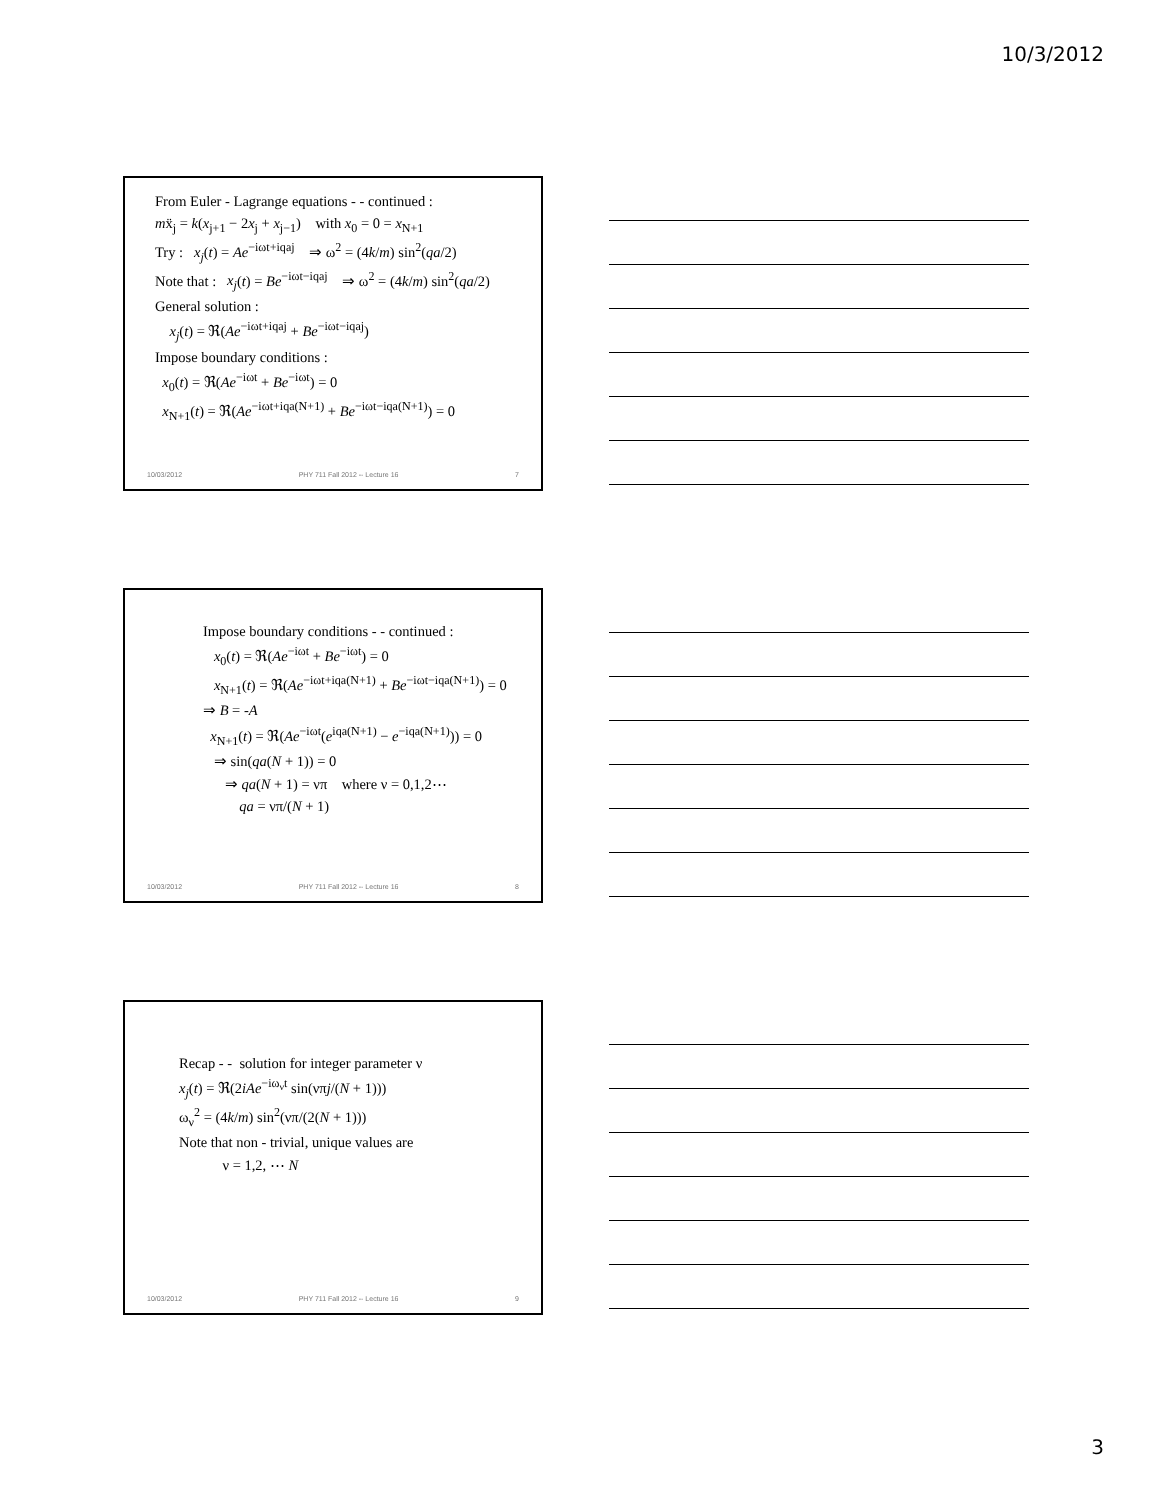10/3/2012
From Euler - Lagrange equations - - continued :
mẍ<sub>j</sub> = k(x<sub>j+1</sub> − 2x<sub>j</sub> + x<sub>j−1</sub>) with x<sub>0</sub> = 0 = x<sub>N+1</sub>
Try : x<sub>j</sub>(t) = Ae<sup>−iωt+iqaj</sup> ⇒ ω<sup>2</sup> = (4k/m) sin<sup>2</sup>(qa/2)
Note that : x<sub>j</sub>(t) = Be<sup>−iωt−iqaj</sup> ⇒ ω<sup>2</sup> = (4k/m) sin<sup>2</sup>(qa/2)
General solution :
x<sub>j</sub>(t) = ℜ(Ae<sup>−iωt+iqaj</sup> + Be<sup>−iωt−iqaj</sup>)
Impose boundary conditions :
x<sub>0</sub>(t) = ℜ(Ae<sup>−iωt</sup> + Be<sup>−iωt</sup>) = 0
x<sub>N+1</sub>(t) = ℜ(Ae<sup>−iωt+iqa(N+1)</sup> + Be<sup>−iωt−iqa(N+1)</sup>) = 0
10/03/2012 PHY 711 Fall 2012 -- Lecture 16 7
Impose boundary conditions - - continued :
x<sub>0</sub>(t) = ℜ(Ae<sup>−iωt</sup> + Be<sup>−iωt</sup>) = 0
x<sub>N+1</sub>(t) = ℜ(Ae<sup>−iωt+iqa(N+1)</sup> + Be<sup>−iωt−iqa(N+1)</sup>) = 0
⇒ B = -A
x<sub>N+1</sub>(t) = ℜ(Ae<sup>−iωt</sup>(e<sup>iqa(N+1)</sup> − e<sup>−iqa(N+1)</sup>)) = 0
⇒ sin(qa(N + 1)) = 0
⇒ qa(N + 1) = νπ where ν = 0,1,2⋯
qa = νπ/(N + 1)
10/03/2012 PHY 711 Fall 2012 -- Lecture 16 8
Recap - - solution for integer parameter ν
x<sub>j</sub>(t) = ℜ(2iAe<sup>−iω<sub>ν</sub>t</sup> sin(νπj/(N + 1)))
ω<sub>ν</sub><sup>2</sup> = (4k/m) sin<sup>2</sup>(νπ/(2(N + 1)))
Note that non - trivial, unique values are
ν = 1,2, ⋯ N
10/03/2012 PHY 711 Fall 2012 -- Lecture 16 9
3